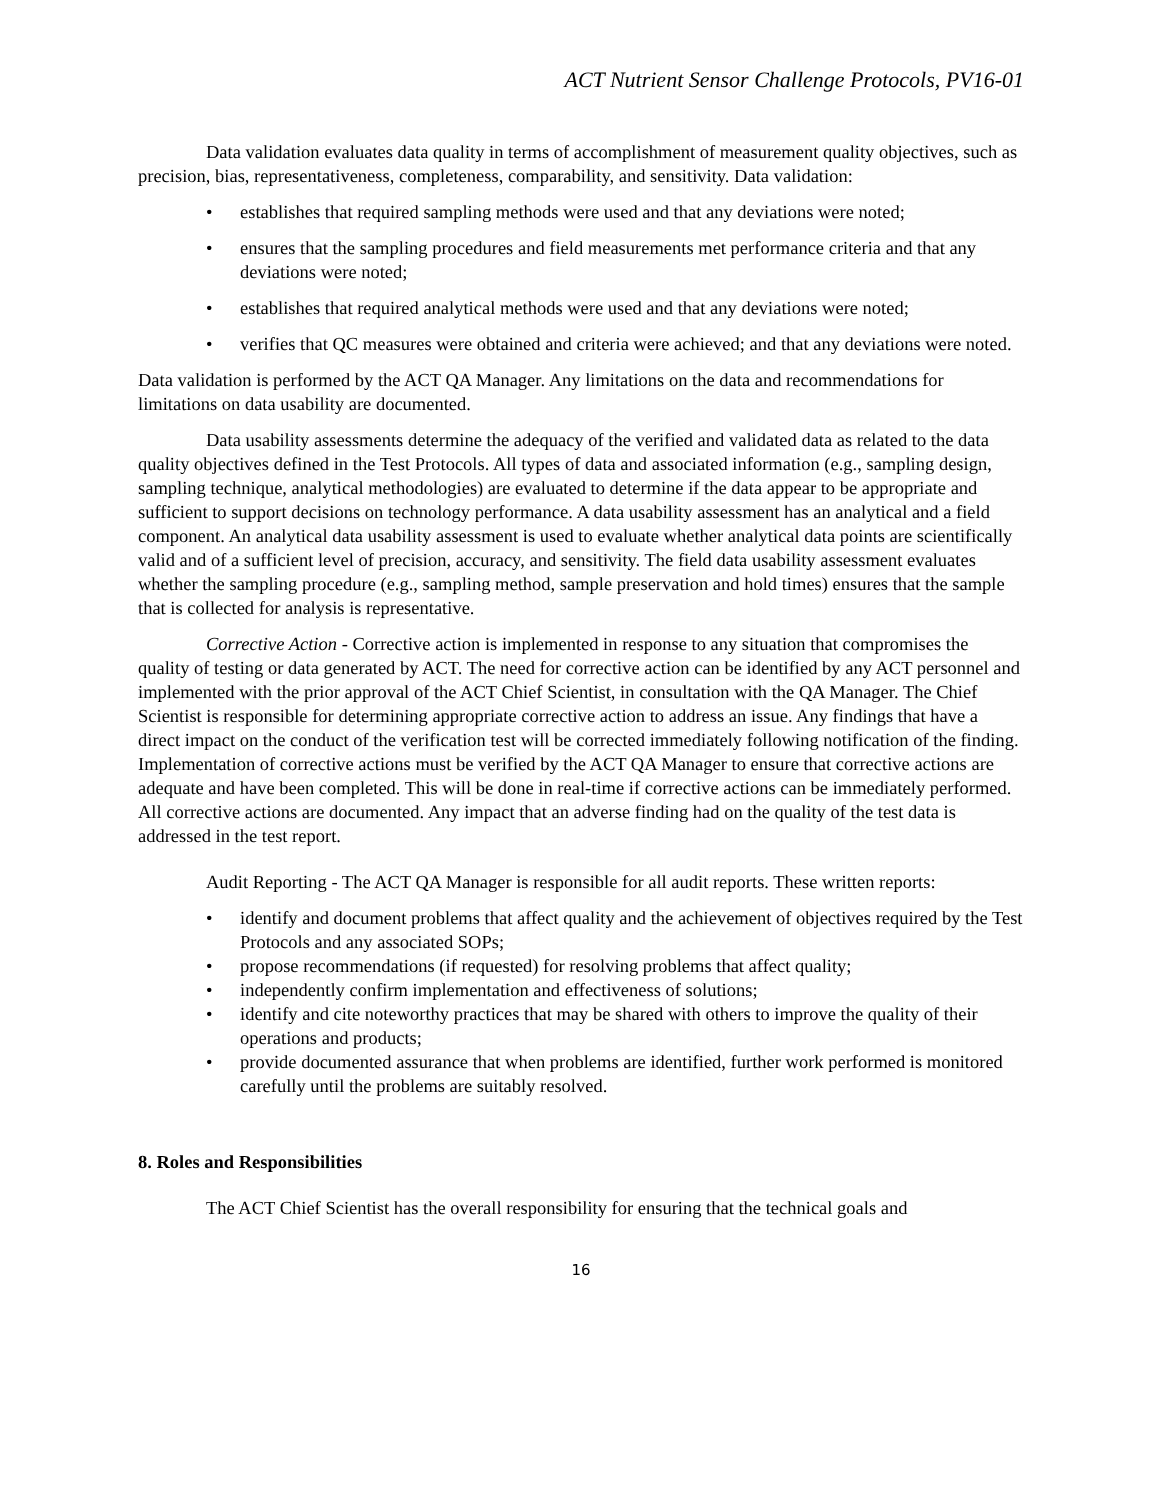ACT Nutrient Sensor Challenge Protocols, PV16-01
Data validation evaluates data quality in terms of accomplishment of measurement quality objectives, such as precision, bias, representativeness, completeness, comparability, and sensitivity. Data validation:
• establishes that required sampling methods were used and that any deviations were noted;
• ensures that the sampling procedures and field measurements met performance criteria and that any deviations were noted;
• establishes that required analytical methods were used and that any deviations were noted;
• verifies that QC measures were obtained and criteria were achieved; and that any deviations were noted.
Data validation is performed by the ACT QA Manager. Any limitations on the data and recommendations for limitations on data usability are documented.
Data usability assessments determine the adequacy of the verified and validated data as related to the data quality objectives defined in the Test Protocols. All types of data and associated information (e.g., sampling design, sampling technique, analytical methodologies) are evaluated to determine if the data appear to be appropriate and sufficient to support decisions on technology performance. A data usability assessment has an analytical and a field component. An analytical data usability assessment is used to evaluate whether analytical data points are scientifically valid and of a sufficient level of precision, accuracy, and sensitivity. The field data usability assessment evaluates whether the sampling procedure (e.g., sampling method, sample preservation and hold times) ensures that the sample that is collected for analysis is representative.
Corrective Action - Corrective action is implemented in response to any situation that compromises the quality of testing or data generated by ACT. The need for corrective action can be identified by any ACT personnel and implemented with the prior approval of the ACT Chief Scientist, in consultation with the QA Manager. The Chief Scientist is responsible for determining appropriate corrective action to address an issue. Any findings that have a direct impact on the conduct of the verification test will be corrected immediately following notification of the finding. Implementation of corrective actions must be verified by the ACT QA Manager to ensure that corrective actions are adequate and have been completed. This will be done in real-time if corrective actions can be immediately performed. All corrective actions are documented. Any impact that an adverse finding had on the quality of the test data is addressed in the test report.
Audit Reporting - The ACT QA Manager is responsible for all audit reports. These written reports:
• identify and document problems that affect quality and the achievement of objectives required by the Test Protocols and any associated SOPs;
• propose recommendations (if requested) for resolving problems that affect quality;
• independently confirm implementation and effectiveness of solutions;
• identify and cite noteworthy practices that may be shared with others to improve the quality of their operations and products;
• provide documented assurance that when problems are identified, further work performed is monitored carefully until the problems are suitably resolved.
8. Roles and Responsibilities
The ACT Chief Scientist has the overall responsibility for ensuring that the technical goals and
16